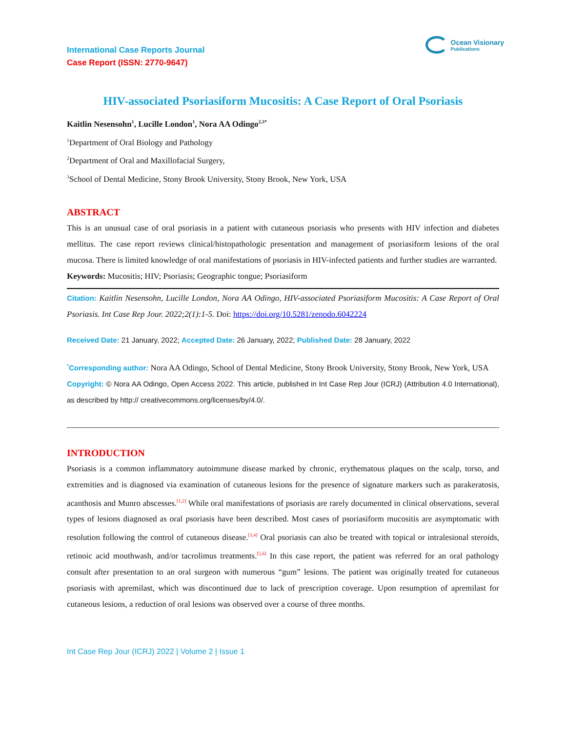International Case Reports Journal
Case Report (ISSN: 2770-9647)
Ocean Visionary
Publications
HIV-associated Psoriasiform Mucositis: A Case Report of Oral Psoriasis
Kaitlin Nesensohn<sup>1</sup>, Lucille London<sup>1</sup>, Nora AA Odingo<sup>2,3*</sup>
<sup>1</sup> Department of Oral Biology and Pathology
<sup>2</sup> Department of Oral and Maxillofacial Surgery,
<sup>3</sup> School of Dental Medicine, Stony Brook University, Stony Brook, New York, USA
ABSTRACT
This is an unusual case of oral psoriasis in a patient with cutaneous psoriasis who presents with HIV infection and diabetes mellitus. The case report reviews clinical/histopathologic presentation and management of psoriasiform lesions of the oral mucosa. There is limited knowledge of oral manifestations of psoriasis in HIV-infected patients and further studies are warranted.
Keywords: Mucositis; HIV; Psoriasis; Geographic tongue; Psoriasiform
Citation: Kaitlin Nesensohn, Lucille London, Nora AA Odingo, HIV-associated Psoriasiform Mucositis: A Case Report of Oral Psoriasis. Int Case Rep Jour. 2022;2(1):1-5. Doi: https://doi.org/10.5281/zenodo.6042224
Received Date: 21 January, 2022; Accepted Date: 26 January, 2022; Published Date: 28 January, 2022
<sup>*</sup> Corresponding author: Nora AA Odingo, School of Dental Medicine, Stony Brook University, Stony Brook, New York, USA
Copyright: © Nora AA Odingo, Open Access 2022. This article, published in Int Case Rep Jour (ICRJ) (Attribution 4.0 International), as described by http:// creativecommons.org/licenses/by/4.0/.
INTRODUCTION
Psoriasis is a common inflammatory autoimmune disease marked by chronic, erythematous plaques on the scalp, torso, and extremities and is diagnosed via examination of cutaneous lesions for the presence of signature markers such as parakeratosis, acanthosis and Munro abscesses.<sup>[1,2]</sup> While oral manifestations of psoriasis are rarely documented in clinical observations, several types of lesions diagnosed as oral psoriasis have been described. Most cases of psoriasiform mucositis are asymptomatic with resolution following the control of cutaneous disease.<sup>[3,4]</sup> Oral psoriasis can also be treated with topical or intralesional steroids, retinoic acid mouthwash, and/or tacrolimus treatments.<sup>[5,6]</sup> In this case report, the patient was referred for an oral pathology consult after presentation to an oral surgeon with numerous “gum” lesions. The patient was originally treated for cutaneous psoriasis with apremilast, which was discontinued due to lack of prescription coverage. Upon resumption of apremilast for cutaneous lesions, a reduction of oral lesions was observed over a course of three months.
Int Case Rep Jour (ICRJ) 2022 | Volume 2 | Issue 1